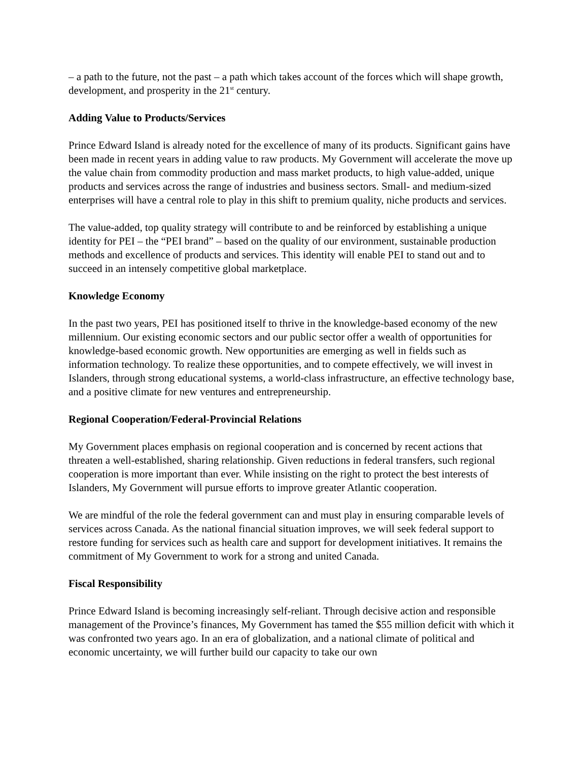– a path to the future, not the past – a path which takes account of the forces which will shape growth, development, and prosperity in the 21<sup>st</sup> century.
Adding Value to Products/Services
Prince Edward Island is already noted for the excellence of many of its products. Significant gains have been made in recent years in adding value to raw products. My Government will accelerate the move up the value chain from commodity production and mass market products, to high value-added, unique products and services across the range of industries and business sectors. Small- and medium-sized enterprises will have a central role to play in this shift to premium quality, niche products and services.
The value-added, top quality strategy will contribute to and be reinforced by establishing a unique identity for PEI – the “PEI brand” – based on the quality of our environment, sustainable production methods and excellence of products and services. This identity will enable PEI to stand out and to succeed in an intensely competitive global marketplace.
Knowledge Economy
In the past two years, PEI has positioned itself to thrive in the knowledge-based economy of the new millennium. Our existing economic sectors and our public sector offer a wealth of opportunities for knowledge-based economic growth. New opportunities are emerging as well in fields such as information technology. To realize these opportunities, and to compete effectively, we will invest in Islanders, through strong educational systems, a world-class infrastructure, an effective technology base, and a positive climate for new ventures and entrepreneurship.
Regional Cooperation/Federal-Provincial Relations
My Government places emphasis on regional cooperation and is concerned by recent actions that threaten a well-established, sharing relationship. Given reductions in federal transfers, such regional cooperation is more important than ever. While insisting on the right to protect the best interests of Islanders, My Government will pursue efforts to improve greater Atlantic cooperation.
We are mindful of the role the federal government can and must play in ensuring comparable levels of services across Canada. As the national financial situation improves, we will seek federal support to restore funding for services such as health care and support for development initiatives. It remains the commitment of My Government to work for a strong and united Canada.
Fiscal Responsibility
Prince Edward Island is becoming increasingly self-reliant. Through decisive action and responsible management of the Province’s finances, My Government has tamed the $55 million deficit with which it was confronted two years ago. In an era of globalization, and a national climate of political and economic uncertainty, we will further build our capacity to take our own